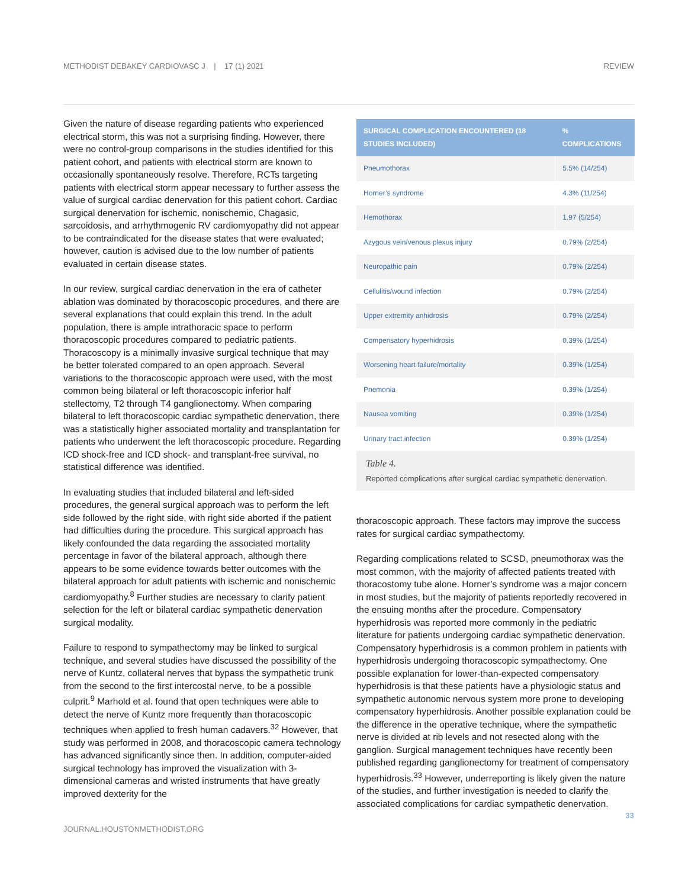METHODIST DEBAKEY CARDIOVASC J | 17 (1) 2021 REVIEW
Given the nature of disease regarding patients who experienced electrical storm, this was not a surprising finding. However, there were no control-group comparisons in the studies identified for this patient cohort, and patients with electrical storm are known to occasionally spontaneously resolve. Therefore, RCTs targeting patients with electrical storm appear necessary to further assess the value of surgical cardiac denervation for this patient cohort. Cardiac surgical denervation for ischemic, nonischemic, Chagasic, sarcoidosis, and arrhythmogenic RV cardiomyopathy did not appear to be contraindicated for the disease states that were evaluated; however, caution is advised due to the low number of patients evaluated in certain disease states.
In our review, surgical cardiac denervation in the era of catheter ablation was dominated by thoracoscopic procedures, and there are several explanations that could explain this trend. In the adult population, there is ample intrathoracic space to perform thoracoscopic procedures compared to pediatric patients. Thoracoscopy is a minimally invasive surgical technique that may be better tolerated compared to an open approach. Several variations to the thoracoscopic approach were used, with the most common being bilateral or left thoracoscopic inferior half stellectomy, T2 through T4 ganglionectomy. When comparing bilateral to left thoracoscopic cardiac sympathetic denervation, there was a statistically higher associated mortality and transplantation for patients who underwent the left thoracoscopic procedure. Regarding ICD shock-free and ICD shock- and transplant-free survival, no statistical difference was identified.
In evaluating studies that included bilateral and left-sided procedures, the general surgical approach was to perform the left side followed by the right side, with right side aborted if the patient had difficulties during the procedure. This surgical approach has likely confounded the data regarding the associated mortality percentage in favor of the bilateral approach, although there appears to be some evidence towards better outcomes with the bilateral approach for adult patients with ischemic and nonischemic cardiomyopathy.<sup>8</sup> Further studies are necessary to clarify patient selection for the left or bilateral cardiac sympathetic denervation surgical modality.
Failure to respond to sympathectomy may be linked to surgical technique, and several studies have discussed the possibility of the nerve of Kuntz, collateral nerves that bypass the sympathetic trunk from the second to the first intercostal nerve, to be a possible culprit.<sup>9</sup> Marhold et al. found that open techniques were able to detect the nerve of Kuntz more frequently than thoracoscopic techniques when applied to fresh human cadavers.<sup>32</sup> However, that study was performed in 2008, and thoracoscopic camera technology has advanced significantly since then. In addition, computer-aided surgical technology has improved the visualization with 3-dimensional cameras and wristed instruments that have greatly improved dexterity for the
| SURGICAL COMPLICATION ENCOUNTERED (18 STUDIES INCLUDED) | % COMPLICATIONS |
| --- | --- |
| Pneumothorax | 5.5% (14/254) |
| Horner’s syndrome | 4.3% (11/254) |
| Hemothorax | 1.97 (5/254) |
| Azygous vein/venous plexus injury | 0.79% (2/254) |
| Neuropathic pain | 0.79% (2/254) |
| Cellulitis/wound infection | 0.79% (2/254) |
| Upper extremity anhidrosis | 0.79% (2/254) |
| Compensatory hyperhidrosis | 0.39% (1/254) |
| Worsening heart failure/mortality | 0.39% (1/254) |
| Pnemonia | 0.39% (1/254) |
| Nausea vomiting | 0.39% (1/254) |
| Urinary tract infection | 0.39% (1/254) |
Table 4.
Reported complications after surgical cardiac sympathetic denervation.
thoracoscopic approach. These factors may improve the success rates for surgical cardiac sympathectomy.
Regarding complications related to SCSD, pneumothorax was the most common, with the majority of affected patients treated with thoracostomy tube alone. Horner’s syndrome was a major concern in most studies, but the majority of patients reportedly recovered in the ensuing months after the procedure. Compensatory hyperhidrosis was reported more commonly in the pediatric literature for patients undergoing cardiac sympathetic denervation. Compensatory hyperhidrosis is a common problem in patients with hyperhidrosis undergoing thoracoscopic sympathectomy. One possible explanation for lower-than-expected compensatory hyperhidrosis is that these patients have a physiologic status and sympathetic autonomic nervous system more prone to developing compensatory hyperhidrosis. Another possible explanation could be the difference in the operative technique, where the sympathetic nerve is divided at rib levels and not resected along with the ganglion. Surgical management techniques have recently been published regarding ganglionectomy for treatment of compensatory hyperhidrosis.<sup>33</sup> However, underreporting is likely given the nature of the studies, and further investigation is needed to clarify the associated complications for cardiac sympathetic denervation.
33
JOURNAL.HOUSTONMETHODIST.ORG